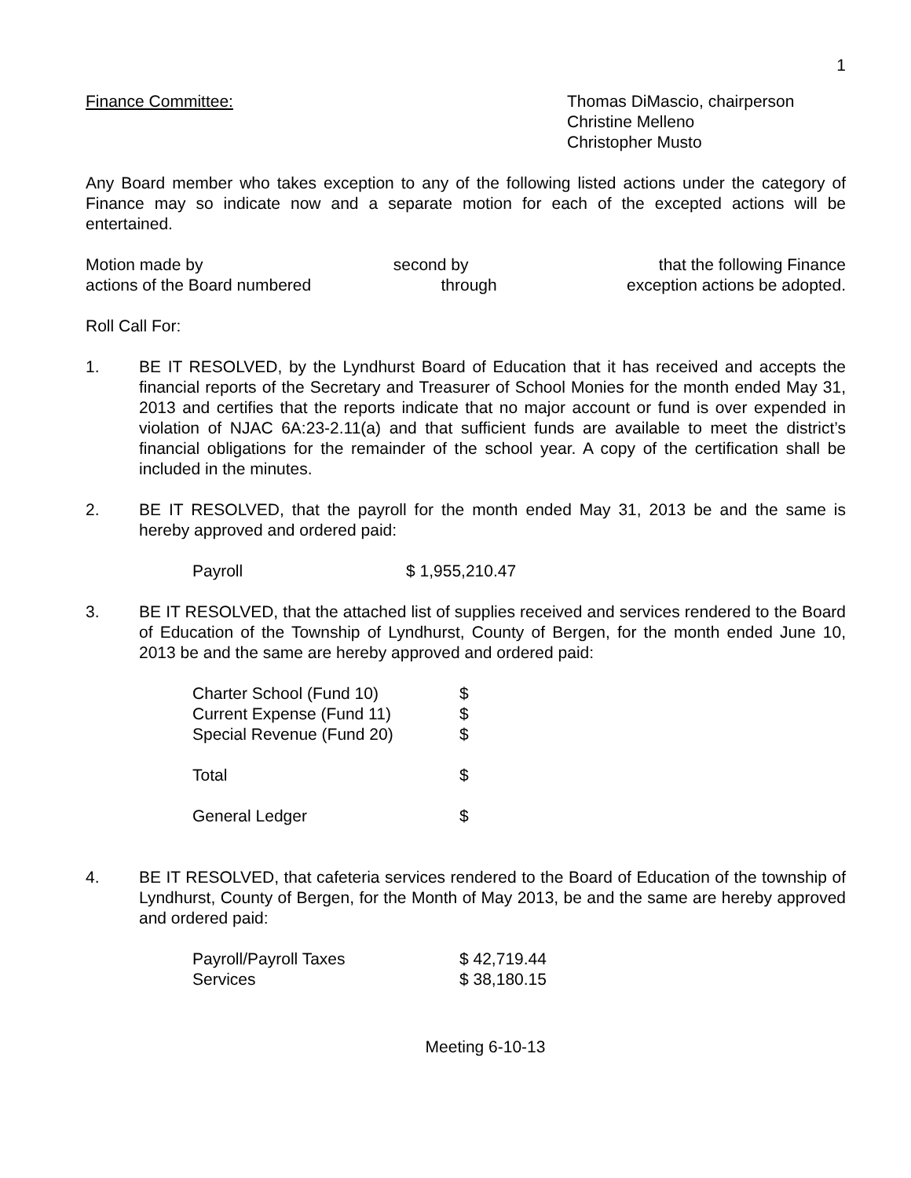1
Finance Committee: Thomas DiMascio, chairperson
Christine Melleno
Christopher Musto
Any Board member who takes exception to any of the following listed actions under the category of Finance may so indicate now and a separate motion for each of the excepted actions will be entertained.
Motion made by second by that the following Finance
actions of the Board numbered through exception actions be adopted.
Roll Call For:
1. BE IT RESOLVED, by the Lyndhurst Board of Education that it has received and accepts the financial reports of the Secretary and Treasurer of School Monies for the month ended May 31, 2013 and certifies that the reports indicate that no major account or fund is over expended in violation of NJAC 6A:23-2.11(a) and that sufficient funds are available to meet the district’s financial obligations for the remainder of the school year. A copy of the certification shall be included in the minutes.
2. BE IT RESOLVED, that the payroll for the month ended May 31, 2013 be and the same is hereby approved and ordered paid:
| Payroll | $ 1,955,210.47 |
3. BE IT RESOLVED, that the attached list of supplies received and services rendered to the Board of Education of the Township of Lyndhurst, County of Bergen, for the month ended June 10, 2013 be and the same are hereby approved and ordered paid:
| Charter School (Fund 10) | $ |
| Current Expense (Fund 11) | $ |
| Special Revenue (Fund 20) | $ |
| Total | $ |
| General Ledger | $ |
4. BE IT RESOLVED, that cafeteria services rendered to the Board of Education of the township of Lyndhurst, County of Bergen, for the Month of May 2013, be and the same are hereby approved and ordered paid:
| Payroll/Payroll Taxes | $ 42,719.44 |
| Services | $ 38,180.15 |
Meeting 6-10-13